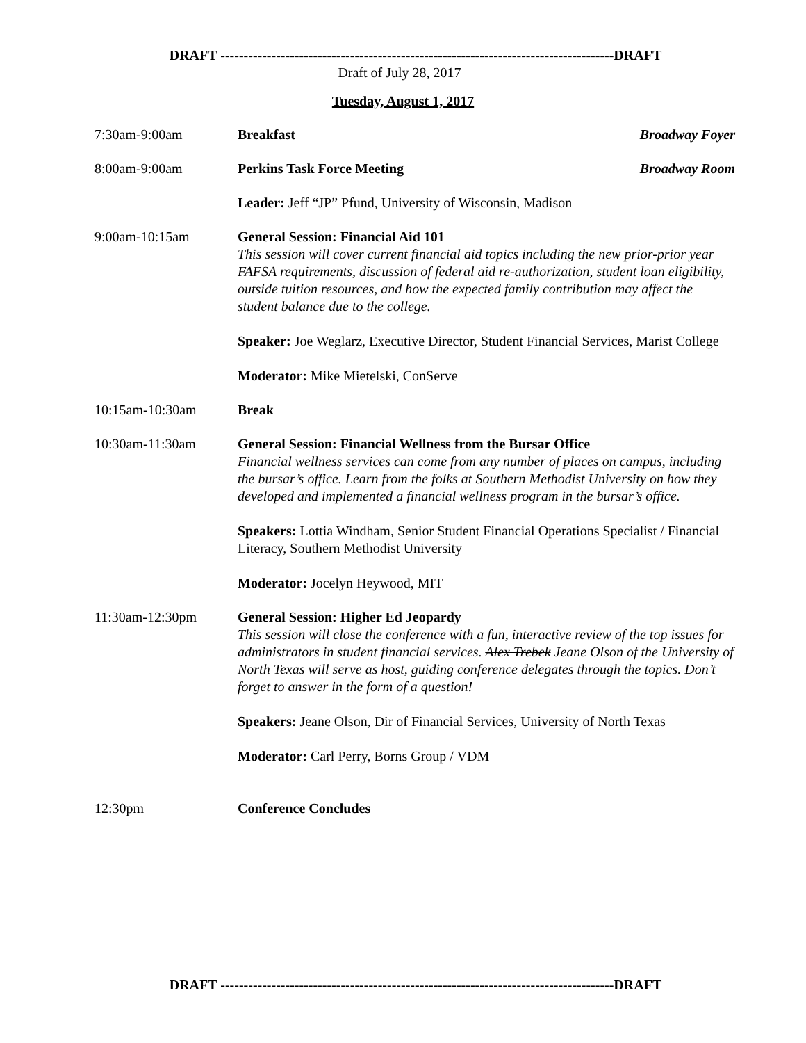DRAFT -------------------------------------------------------------------------------------DRAFT
Draft of July 28, 2017
Tuesday, August 1, 2017
7:30am-9:00am Breakfast Broadway Foyer
8:00am-9:00am Perkins Task Force Meeting Broadway Room
Leader: Jeff “JP” Pfund, University of Wisconsin, Madison
9:00am-10:15am General Session: Financial Aid 101
This session will cover current financial aid topics including the new prior-prior year FAFSA requirements, discussion of federal aid re-authorization, student loan eligibility, outside tuition resources, and how the expected family contribution may affect the student balance due to the college.
Speaker: Joe Weglarz, Executive Director, Student Financial Services, Marist College
Moderator: Mike Mietelski, ConServe
10:15am-10:30am Break
10:30am-11:30am General Session: Financial Wellness from the Bursar Office
Financial wellness services can come from any number of places on campus, including the bursar’s office. Learn from the folks at Southern Methodist University on how they developed and implemented a financial wellness program in the bursar’s office.
Speakers: Lottia Windham, Senior Student Financial Operations Specialist / Financial Literacy, Southern Methodist University
Moderator: Jocelyn Heywood, MIT
11:30am-12:30pm General Session: Higher Ed Jeopardy
This session will close the conference with a fun, interactive review of the top issues for administrators in student financial services. Alex Trebek Jeane Olson of the University of North Texas will serve as host, guiding conference delegates through the topics. Don’t forget to answer in the form of a question!
Speakers: Jeane Olson, Dir of Financial Services, University of North Texas
Moderator: Carl Perry, Borns Group / VDM
12:30pm Conference Concludes
DRAFT -------------------------------------------------------------------------------------DRAFT